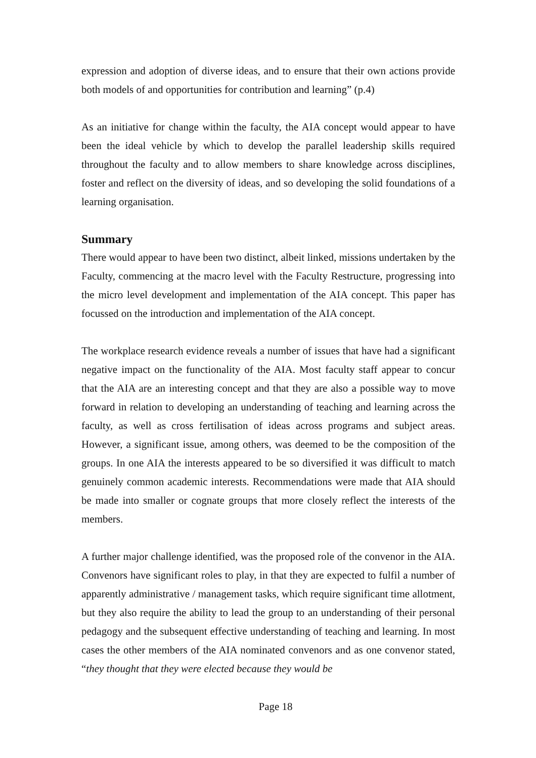expression and adoption of diverse ideas, and to ensure that their own actions provide both models of and opportunities for contribution and learning” (p.4)
As an initiative for change within the faculty, the AIA concept would appear to have been the ideal vehicle by which to develop the parallel leadership skills required throughout the faculty and to allow members to share knowledge across disciplines, foster and reflect on the diversity of ideas, and so developing the solid foundations of a learning organisation.
Summary
There would appear to have been two distinct, albeit linked, missions undertaken by the Faculty, commencing at the macro level with the Faculty Restructure, progressing into the micro level development and implementation of the AIA concept. This paper has focussed on the introduction and implementation of the AIA concept.
The workplace research evidence reveals a number of issues that have had a significant negative impact on the functionality of the AIA. Most faculty staff appear to concur that the AIA are an interesting concept and that they are also a possible way to move forward in relation to developing an understanding of teaching and learning across the faculty, as well as cross fertilisation of ideas across programs and subject areas. However, a significant issue, among others, was deemed to be the composition of the groups. In one AIA the interests appeared to be so diversified it was difficult to match genuinely common academic interests. Recommendations were made that AIA should be made into smaller or cognate groups that more closely reflect the interests of the members.
A further major challenge identified, was the proposed role of the convenor in the AIA. Convenors have significant roles to play, in that they are expected to fulfil a number of apparently administrative / management tasks, which require significant time allotment, but they also require the ability to lead the group to an understanding of their personal pedagogy and the subsequent effective understanding of teaching and learning. In most cases the other members of the AIA nominated convenors and as one convenor stated, “they thought that they were elected because they would be
Page 18